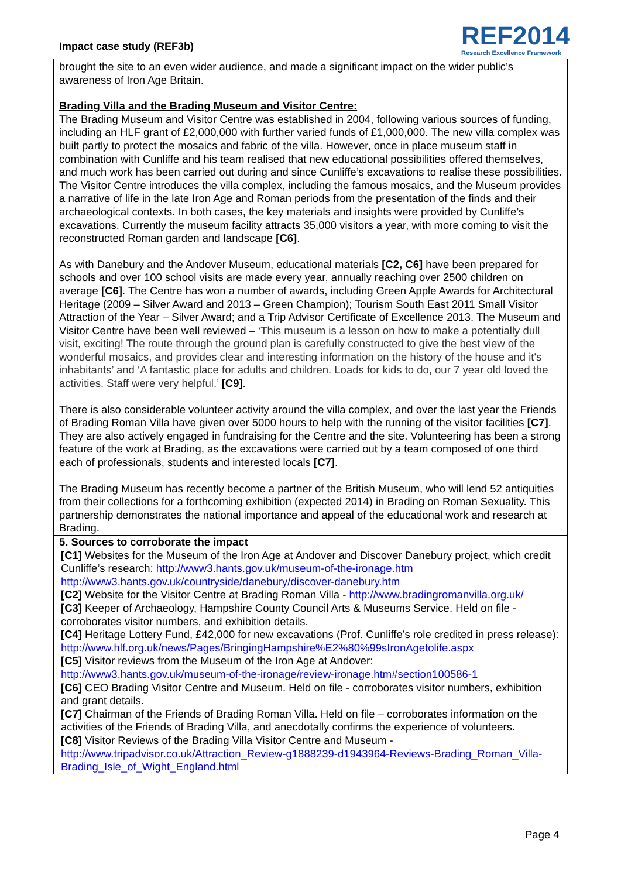Impact case study (REF3b)
REF2014
Research Excellence Framework
brought the site to an even wider audience, and made a significant impact on the wider public’s awareness of Iron Age Britain.
Brading Villa and the Brading Museum and Visitor Centre:
The Brading Museum and Visitor Centre was established in 2004, following various sources of funding, including an HLF grant of £2,000,000 with further varied funds of £1,000,000. The new villa complex was built partly to protect the mosaics and fabric of the villa. However, once in place museum staff in combination with Cunliffe and his team realised that new educational possibilities offered themselves, and much work has been carried out during and since Cunliffe’s excavations to realise these possibilities. The Visitor Centre introduces the villa complex, including the famous mosaics, and the Museum provides a narrative of life in the late Iron Age and Roman periods from the presentation of the finds and their archaeological contexts. In both cases, the key materials and insights were provided by Cunliffe’s excavations. Currently the museum facility attracts 35,000 visitors a year, with more coming to visit the reconstructed Roman garden and landscape [C6].
As with Danebury and the Andover Museum, educational materials [C2, C6] have been prepared for schools and over 100 school visits are made every year, annually reaching over 2500 children on average [C6]. The Centre has won a number of awards, including Green Apple Awards for Architectural Heritage (2009 – Silver Award and 2013 – Green Champion); Tourism South East 2011 Small Visitor Attraction of the Year – Silver Award; and a Trip Advisor Certificate of Excellence 2013. The Museum and Visitor Centre have been well reviewed – ‘This museum is a lesson on how to make a potentially dull visit, exciting! The route through the ground plan is carefully constructed to give the best view of the wonderful mosaics, and provides clear and interesting information on the history of the house and it's inhabitants’ and ‘A fantastic place for adults and children. Loads for kids to do, our 7 year old loved the activities. Staff were very helpful.’ [C9].
There is also considerable volunteer activity around the villa complex, and over the last year the Friends of Brading Roman Villa have given over 5000 hours to help with the running of the visitor facilities [C7]. They are also actively engaged in fundraising for the Centre and the site. Volunteering has been a strong feature of the work at Brading, as the excavations were carried out by a team composed of one third each of professionals, students and interested locals [C7].
The Brading Museum has recently become a partner of the British Museum, who will lend 52 antiquities from their collections for a forthcoming exhibition (expected 2014) in Brading on Roman Sexuality. This partnership demonstrates the national importance and appeal of the educational work and research at Brading.
5. Sources to corroborate the impact
[C1] Websites for the Museum of the Iron Age at Andover and Discover Danebury project, which credit Cunliffe’s research: http://www3.hants.gov.uk/museum-of-the-ironage.htm
http://www3.hants.gov.uk/countryside/danebury/discover-danebury.htm
[C2] Website for the Visitor Centre at Brading Roman Villa - http://www.bradingromanvilla.org.uk/
[C3] Keeper of Archaeology, Hampshire County Council Arts & Museums Service. Held on file - corroborates visitor numbers, and exhibition details.
[C4] Heritage Lottery Fund, £42,000 for new excavations (Prof. Cunliffe’s role credited in press release): http://www.hlf.org.uk/news/Pages/BringingHampshire%E2%80%99sIronAgetolife.aspx
[C5] Visitor reviews from the Museum of the Iron Age at Andover:
http://www3.hants.gov.uk/museum-of-the-ironage/review-ironage.htm#section100586-1
[C6] CEO Brading Visitor Centre and Museum. Held on file - corroborates visitor numbers, exhibition and grant details.
[C7] Chairman of the Friends of Brading Roman Villa. Held on file – corroborates information on the activities of the Friends of Brading Villa, and anecdotally confirms the experience of volunteers.
[C8] Visitor Reviews of the Brading Villa Visitor Centre and Museum -
http://www.tripadvisor.co.uk/Attraction_Review-g1888239-d1943964-Reviews-Brading_Roman_Villa-Brading_Isle_of_Wight_England.html
Page 4